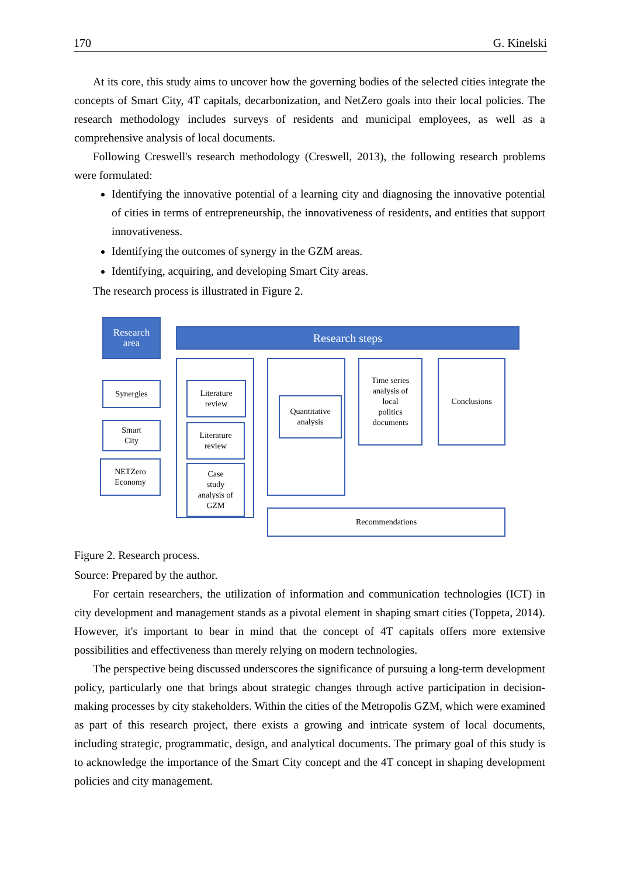170 G. Kinelski
At its core, this study aims to uncover how the governing bodies of the selected cities integrate the concepts of Smart City, 4T capitals, decarbonization, and NetZero goals into their local policies. The research methodology includes surveys of residents and municipal employees, as well as a comprehensive analysis of local documents.
Following Creswell's research methodology (Creswell, 2013), the following research problems were formulated:
Identifying the innovative potential of a learning city and diagnosing the innovative potential of cities in terms of entrepreneurship, the innovativeness of residents, and entities that support innovativeness.
Identifying the outcomes of synergy in the GZM areas.
Identifying, acquiring, and developing Smart City areas.
The research process is illustrated in Figure 2.
Research
area
Research steps
Synergies
Smart
City
NETZero
Economy
Literature
review
Literature
review
Case
study
analysis of
GZM
Quantitative
analysis
Time series
analysis of
local
politics
documents
Conclusions
Recommendations
Figure 2. Research process.
Source: Prepared by the author.
For certain researchers, the utilization of information and communication technologies (ICT) in city development and management stands as a pivotal element in shaping smart cities (Toppeta, 2014). However, it's important to bear in mind that the concept of 4T capitals offers more extensive possibilities and effectiveness than merely relying on modern technologies.
The perspective being discussed underscores the significance of pursuing a long-term development policy, particularly one that brings about strategic changes through active participation in decision-making processes by city stakeholders. Within the cities of the Metropolis GZM, which were examined as part of this research project, there exists a growing and intricate system of local documents, including strategic, programmatic, design, and analytical documents. The primary goal of this study is to acknowledge the importance of the Smart City concept and the 4T concept in shaping development policies and city management.